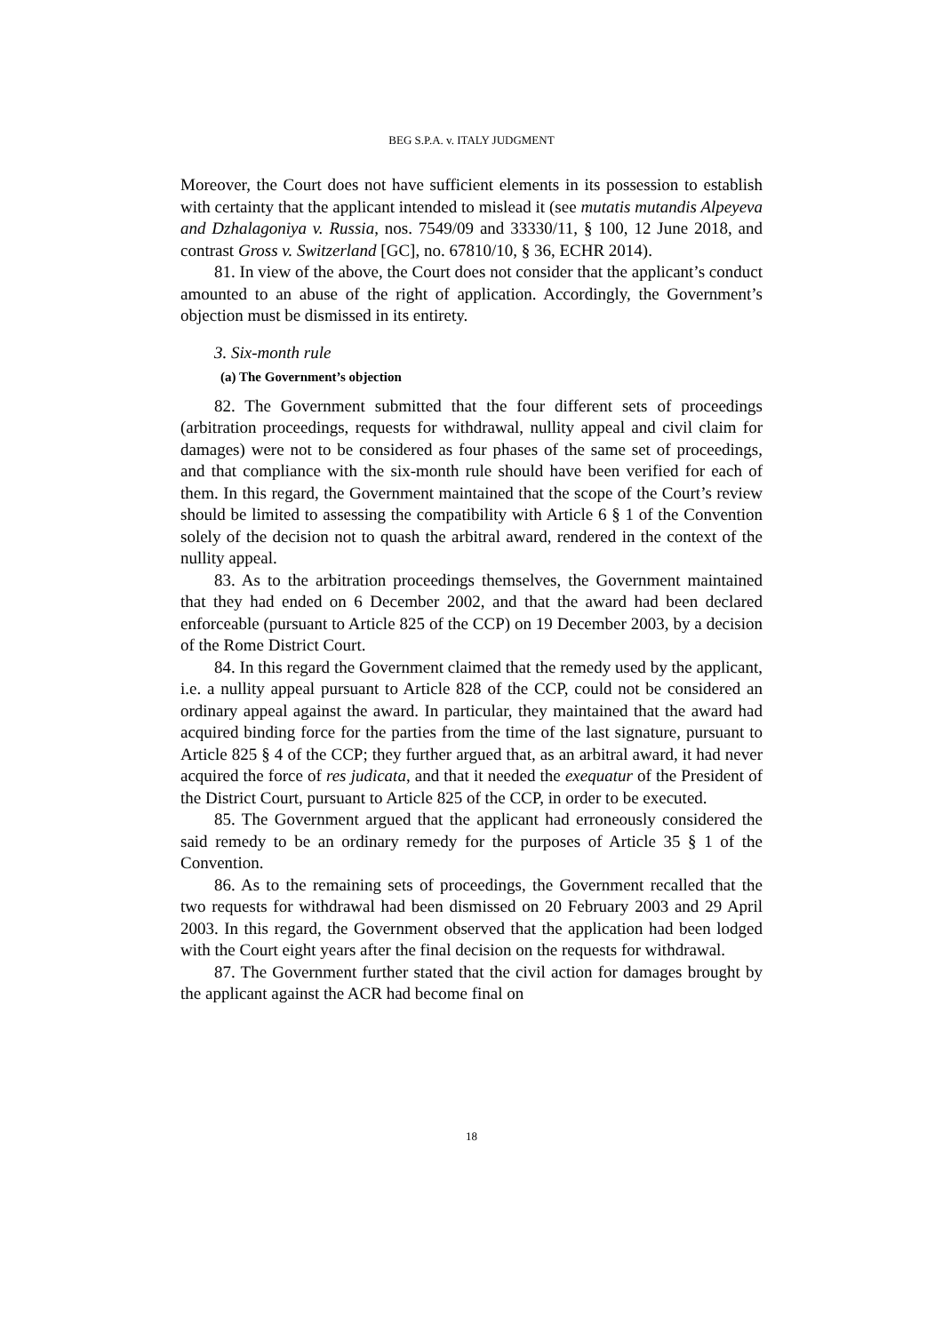BEG S.P.A. v. ITALY JUDGMENT
Moreover, the Court does not have sufficient elements in its possession to establish with certainty that the applicant intended to mislead it (see mutatis mutandis Alpeyeva and Dzhalagoniya v. Russia, nos. 7549/09 and 33330/11, § 100, 12 June 2018, and contrast Gross v. Switzerland [GC], no. 67810/10, § 36, ECHR 2014).
81. In view of the above, the Court does not consider that the applicant’s conduct amounted to an abuse of the right of application. Accordingly, the Government’s objection must be dismissed in its entirety.
3. Six-month rule
(a) The Government’s objection
82. The Government submitted that the four different sets of proceedings (arbitration proceedings, requests for withdrawal, nullity appeal and civil claim for damages) were not to be considered as four phases of the same set of proceedings, and that compliance with the six-month rule should have been verified for each of them. In this regard, the Government maintained that the scope of the Court’s review should be limited to assessing the compatibility with Article 6 § 1 of the Convention solely of the decision not to quash the arbitral award, rendered in the context of the nullity appeal.
83. As to the arbitration proceedings themselves, the Government maintained that they had ended on 6 December 2002, and that the award had been declared enforceable (pursuant to Article 825 of the CCP) on 19 December 2003, by a decision of the Rome District Court.
84. In this regard the Government claimed that the remedy used by the applicant, i.e. a nullity appeal pursuant to Article 828 of the CCP, could not be considered an ordinary appeal against the award. In particular, they maintained that the award had acquired binding force for the parties from the time of the last signature, pursuant to Article 825 § 4 of the CCP; they further argued that, as an arbitral award, it had never acquired the force of res judicata, and that it needed the exequatur of the President of the District Court, pursuant to Article 825 of the CCP, in order to be executed.
85. The Government argued that the applicant had erroneously considered the said remedy to be an ordinary remedy for the purposes of Article 35 § 1 of the Convention.
86. As to the remaining sets of proceedings, the Government recalled that the two requests for withdrawal had been dismissed on 20 February 2003 and 29 April 2003. In this regard, the Government observed that the application had been lodged with the Court eight years after the final decision on the requests for withdrawal.
87. The Government further stated that the civil action for damages brought by the applicant against the ACR had become final on
18